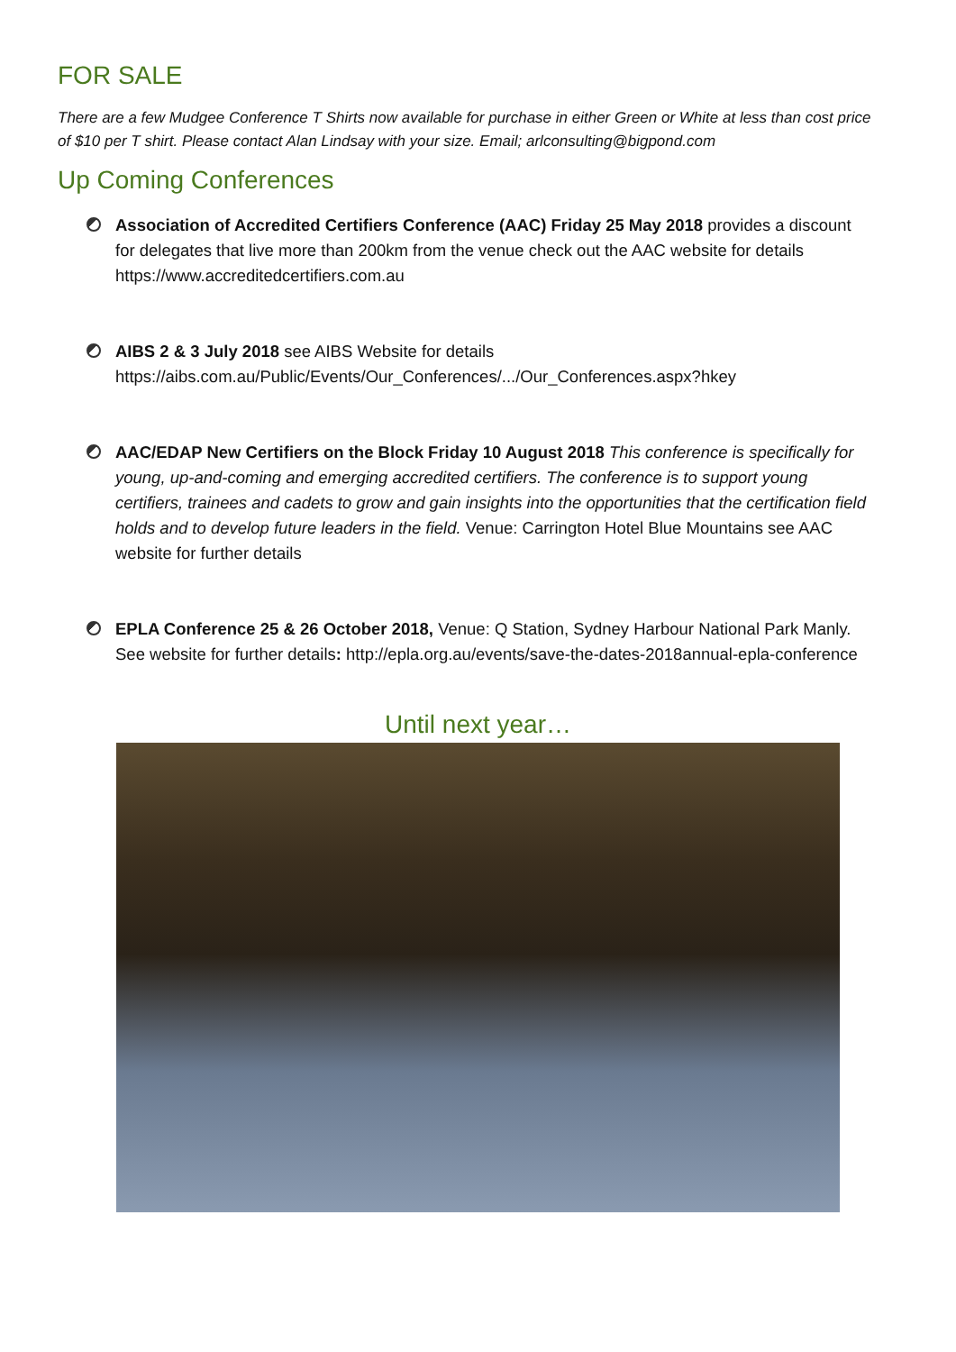FOR SALE
There are a few Mudgee Conference T Shirts now available for purchase in either Green or White at less than cost price of $10 per T shirt. Please contact Alan Lindsay with your size. Email; arlconsulting@bigpond.com
Up Coming Conferences
Association of Accredited Certifiers Conference (AAC) Friday 25 May 2018 provides a discount for delegates that live more than 200km from the venue check out the AAC website for details https://www.accreditedcertifiers.com.au
AIBS 2 & 3 July 2018 see AIBS Website for details https://aibs.com.au/Public/Events/Our_Conferences/.../Our_Conferences.aspx?hkey
AAC/EDAP New Certifiers on the Block Friday 10 August 2018 This conference is specifically for young, up-and-coming and emerging accredited certifiers. The conference is to support young certifiers, trainees and cadets to grow and gain insights into the opportunities that the certification field holds and to develop future leaders in the field. Venue: Carrington Hotel Blue Mountains see AAC website for further details
EPLA Conference 25 & 26 October 2018, Venue: Q Station, Sydney Harbour National Park Manly. See website for further details: http://epla.org.au/events/save-the-dates-2018annual-epla-conference
Until next year…